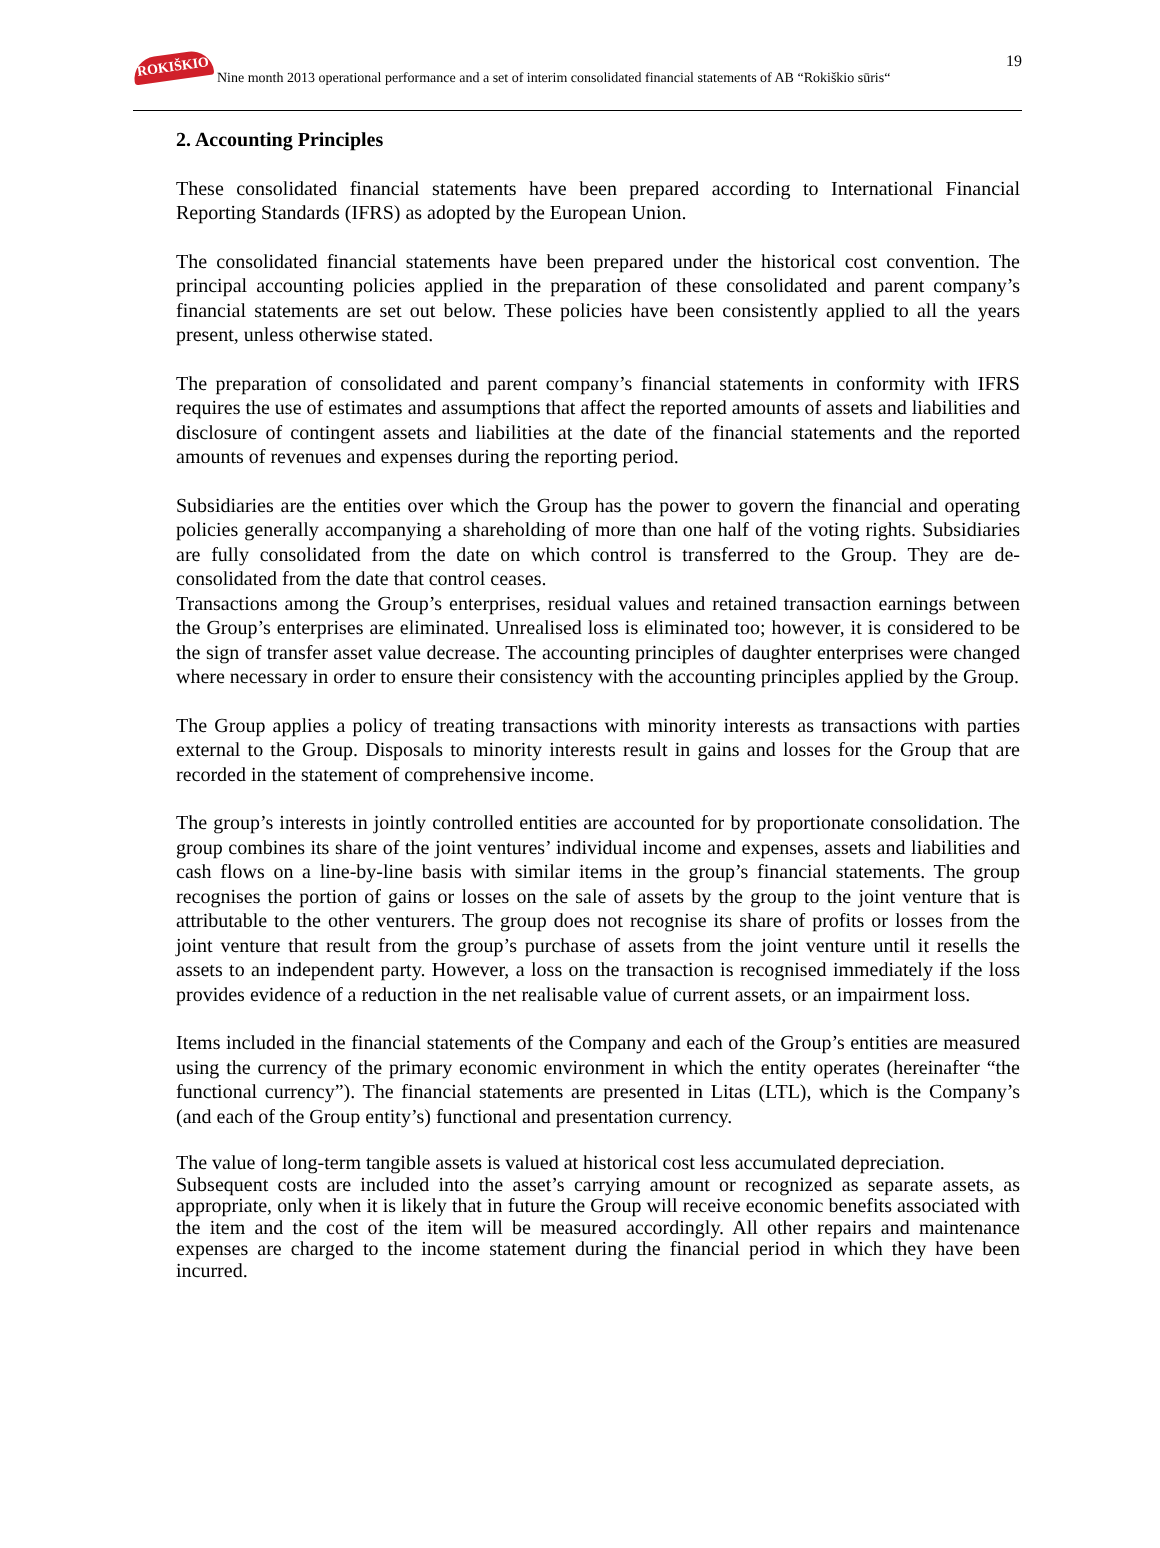ROKIŠKIO
Nine month 2013 operational performance and a set of interim consolidated financial statements of AB “Rokiškio sūris“
19
2. Accounting Principles
These consolidated financial statements have been prepared according to International Financial Reporting Standards (IFRS) as adopted by the European Union.
The consolidated financial statements have been prepared under the historical cost convention. The principal accounting policies applied in the preparation of these consolidated and parent company’s financial statements are set out below. These policies have been consistently applied to all the years present, unless otherwise stated.
The preparation of consolidated and parent company’s financial statements in conformity with IFRS requires the use of estimates and assumptions that affect the reported amounts of assets and liabilities and disclosure of contingent assets and liabilities at the date of the financial statements and the reported amounts of revenues and expenses during the reporting period.
Subsidiaries are the entities over which the Group has the power to govern the financial and operating policies generally accompanying a shareholding of more than one half of the voting rights. Subsidiaries are fully consolidated from the date on which control is transferred to the Group. They are de-consolidated from the date that control ceases.
Transactions among the Group’s enterprises, residual values and retained transaction earnings between the Group’s enterprises are eliminated. Unrealised loss is eliminated too; however, it is considered to be the sign of transfer asset value decrease. The accounting principles of daughter enterprises were changed where necessary in order to ensure their consistency with the accounting principles applied by the Group.
The Group applies a policy of treating transactions with minority interests as transactions with parties external to the Group. Disposals to minority interests result in gains and losses for the Group that are recorded in the statement of comprehensive income.
The group’s interests in jointly controlled entities are accounted for by proportionate consolidation. The group combines its share of the joint ventures’ individual income and expenses, assets and liabilities and cash flows on a line-by-line basis with similar items in the group’s financial statements. The group recognises the portion of gains or losses on the sale of assets by the group to the joint venture that is attributable to the other venturers. The group does not recognise its share of profits or losses from the joint venture that result from the group’s purchase of assets from the joint venture until it resells the assets to an independent party. However, a loss on the transaction is recognised immediately if the loss provides evidence of a reduction in the net realisable value of current assets, or an impairment loss.
Items included in the financial statements of the Company and each of the Group’s entities are measured using the currency of the primary economic environment in which the entity operates (hereinafter “the functional currency”). The financial statements are presented in Litas (LTL), which is the Company’s (and each of the Group entity’s) functional and presentation currency.
The value of long-term tangible assets is valued at historical cost less accumulated depreciation.
Subsequent costs are included into the asset’s carrying amount or recognized as separate assets, as appropriate, only when it is likely that in future the Group will receive economic benefits associated with the item and the cost of the item will be measured accordingly. All other repairs and maintenance expenses are charged to the income statement during the financial period in which they have been incurred.